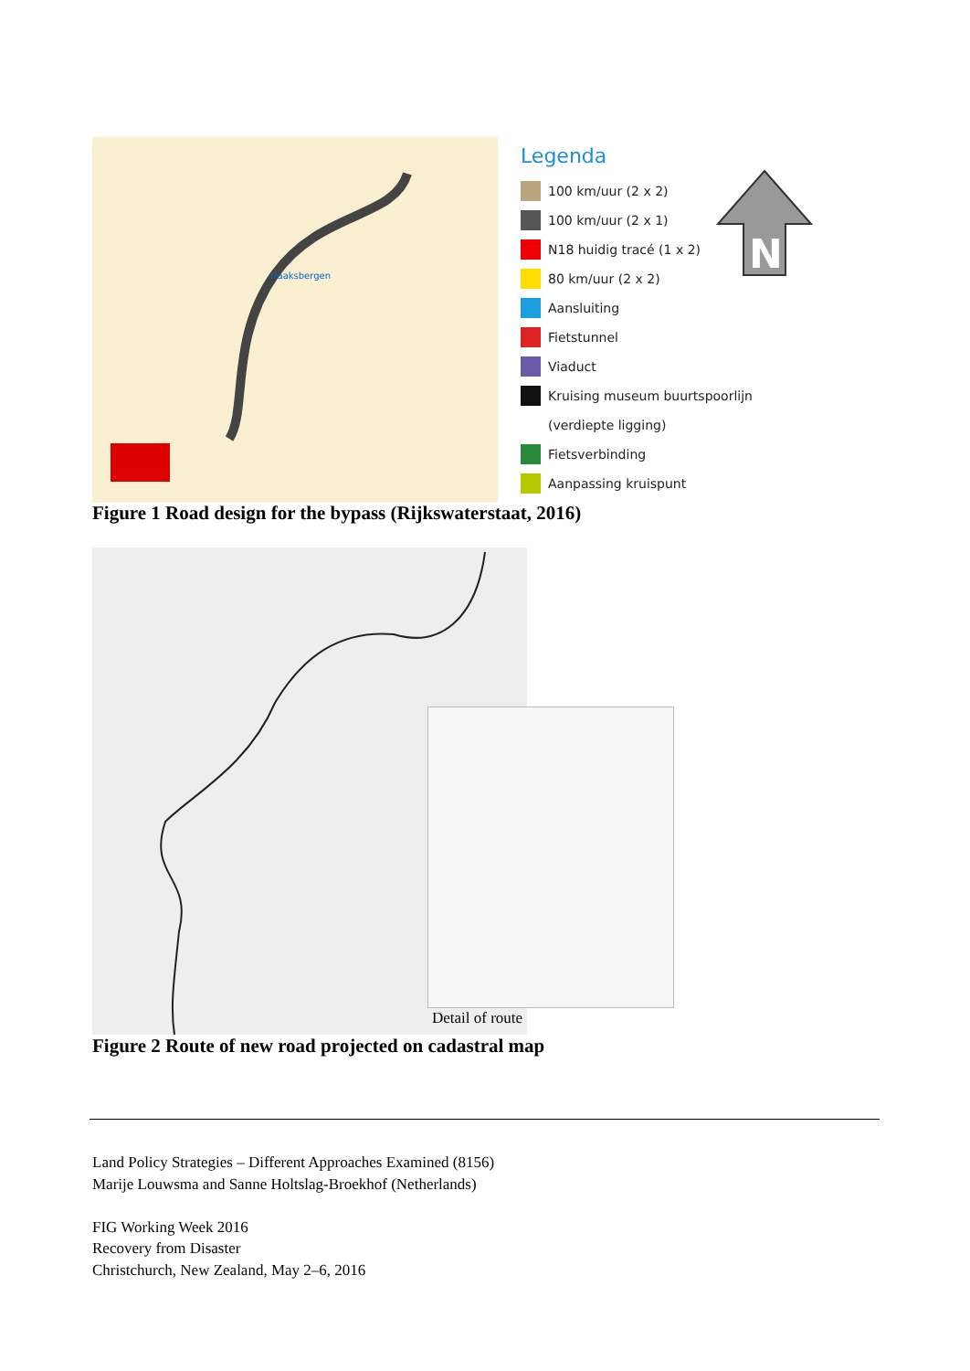Haaksbergen
Legenda
100 km/uur (2 x 2)
100 km/uur (2 x 1)
N18 huidig tracé (1 x 2)
80 km/uur (2 x 2)
Aansluiting
Fietstunnel
Viaduct
Kruising museum buurtspoorlijn
(verdiepte ligging)
Fietsverbinding
Aanpassing kruispunt
N
Figure 1 Road design for the bypass (Rijkswaterstaat, 2016)
Detail of route
Figure 2 Route of new road projected on cadastral map
Land Policy Strategies – Different Approaches Examined (8156)
Marije Louwsma and Sanne Holtslag-Broekhof (Netherlands)
FIG Working Week 2016
Recovery from Disaster
Christchurch, New Zealand, May 2–6, 2016